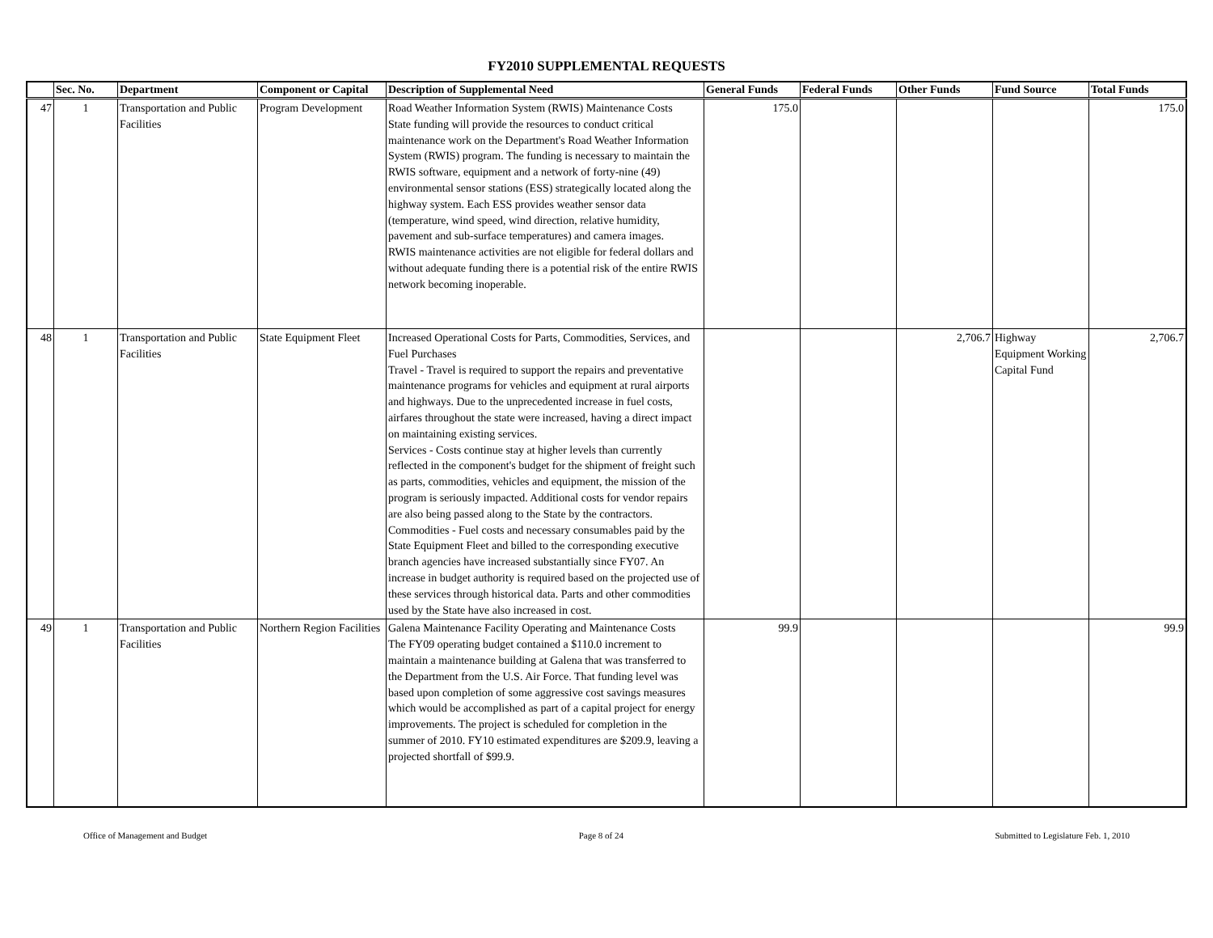FY2010 SUPPLEMENTAL REQUESTS
| | Sec. No. | Department | Component or Capital | Description of Supplemental Need | General Funds | Federal Funds | Other Funds | Fund Source | Total Funds |
| --- | --- | --- | --- | --- | --- | --- | --- | --- | --- |
| 47 | 1 | Transportation and Public Facilities | Program Development | Road Weather Information System (RWIS) Maintenance Costs State funding will provide the resources to conduct critical maintenance work on the Department's Road Weather Information System (RWIS) program. The funding is necessary to maintain the RWIS software, equipment and a network of forty-nine (49) environmental sensor stations (ESS) strategically located along the highway system. Each ESS provides weather sensor data (temperature, wind speed, wind direction, relative humidity, pavement and sub-surface temperatures) and camera images. RWIS maintenance activities are not eligible for federal dollars and without adequate funding there is a potential risk of the entire RWIS network becoming inoperable. | 175.0 | | | | 175.0 |
| 48 | 1 | Transportation and Public Facilities | State Equipment Fleet | Increased Operational Costs for Parts, Commodities, Services, and Fuel Purchases Travel - Travel is required to support the repairs and preventative maintenance programs for vehicles and equipment at rural airports and highways. Due to the unprecedented increase in fuel costs, airfares throughout the state were increased, having a direct impact on maintaining existing services. Services - Costs continue stay at higher levels than currently reflected in the component's budget for the shipment of freight such as parts, commodities, vehicles and equipment, the mission of the program is seriously impacted. Additional costs for vendor repairs are also being passed along to the State by the contractors. Commodities - Fuel costs and necessary consumables paid by the State Equipment Fleet and billed to the corresponding executive branch agencies have increased substantially since FY07. An increase in budget authority is required based on the projected use of these services through historical data. Parts and other commodities used by the State have also increased in cost. | | | 2,706.7 | Highway Equipment Working Capital Fund | 2,706.7 |
| 49 | 1 | Transportation and Public Facilities | Northern Region Facilities | Galena Maintenance Facility Operating and Maintenance Costs The FY09 operating budget contained a $110.0 increment to maintain a maintenance building at Galena that was transferred to the Department from the U.S. Air Force. That funding level was based upon completion of some aggressive cost savings measures which would be accomplished as part of a capital project for energy improvements. The project is scheduled for completion in the summer of 2010. FY10 estimated expenditures are $209.9, leaving a projected shortfall of $99.9. | 99.9 | | | | 99.9 |
Office of Management and Budget Page 8 of 24 Submitted to Legislature Feb. 1, 2010